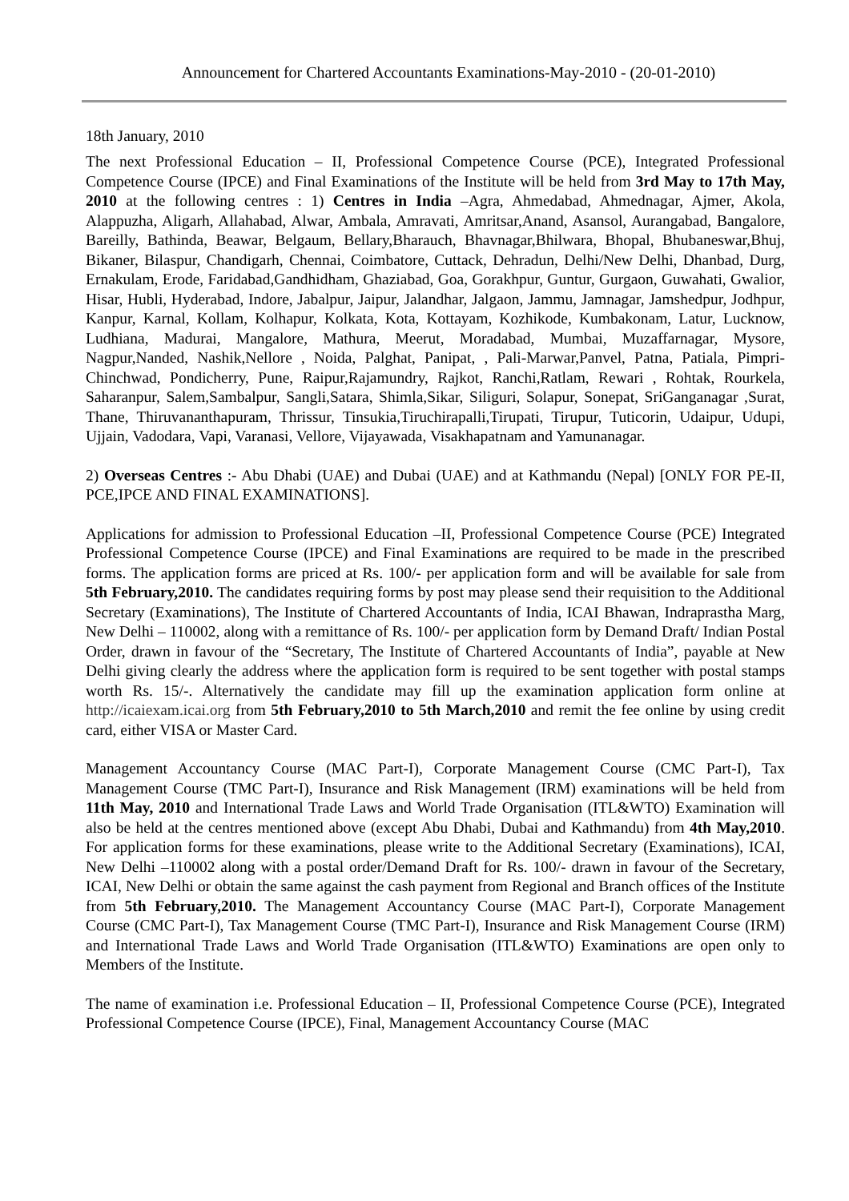Announcement for Chartered Accountants Examinations-May-2010 - (20-01-2010)
18th January, 2010
The next Professional Education – II, Professional Competence Course (PCE), Integrated Professional Competence Course (IPCE) and Final Examinations of the Institute will be held from 3rd May to 17th May, 2010 at the following centres : 1) Centres in India –Agra, Ahmedabad, Ahmednagar, Ajmer, Akola, Alappuzha, Aligarh, Allahabad, Alwar, Ambala, Amravati, Amritsar,Anand, Asansol, Aurangabad, Bangalore, Bareilly, Bathinda, Beawar, Belgaum, Bellary,Bharauch, Bhavnagar,Bhilwara, Bhopal, Bhubaneswar,Bhuj, Bikaner, Bilaspur, Chandigarh, Chennai, Coimbatore, Cuttack, Dehradun, Delhi/New Delhi, Dhanbad, Durg, Ernakulam, Erode, Faridabad,Gandhidham, Ghaziabad, Goa, Gorakhpur, Guntur, Gurgaon, Guwahati, Gwalior, Hisar, Hubli, Hyderabad, Indore, Jabalpur, Jaipur, Jalandhar, Jalgaon, Jammu, Jamnagar, Jamshedpur, Jodhpur, Kanpur, Karnal, Kollam, Kolhapur, Kolkata, Kota, Kottayam, Kozhikode, Kumbakonam, Latur, Lucknow, Ludhiana, Madurai, Mangalore, Mathura, Meerut, Moradabad, Mumbai, Muzaffarnagar, Mysore, Nagpur,Nanded, Nashik,Nellore , Noida, Palghat, Panipat, , Pali-Marwar,Panvel, Patna, Patiala, Pimpri-Chinchwad, Pondicherry, Pune, Raipur,Rajamundry, Rajkot, Ranchi,Ratlam, Rewari , Rohtak, Rourkela, Saharanpur, Salem,Sambalpur, Sangli,Satara, Shimla,Sikar, Siliguri, Solapur, Sonepat, SriGanganagar ,Surat, Thane, Thiruvananthapuram, Thrissur, Tinsukia,Tiruchirapalli,Tirupati, Tirupur, Tuticorin, Udaipur, Udupi, Ujjain, Vadodara, Vapi, Varanasi, Vellore, Vijayawada, Visakhapatnam and Yamunanagar.
2) Overseas Centres :- Abu Dhabi (UAE) and Dubai (UAE) and at Kathmandu (Nepal) [ONLY FOR PE-II, PCE,IPCE AND FINAL EXAMINATIONS].
Applications for admission to Professional Education –II, Professional Competence Course (PCE) Integrated Professional Competence Course (IPCE) and Final Examinations are required to be made in the prescribed forms. The application forms are priced at Rs. 100/- per application form and will be available for sale from 5th February,2010. The candidates requiring forms by post may please send their requisition to the Additional Secretary (Examinations), The Institute of Chartered Accountants of India, ICAI Bhawan, Indraprastha Marg, New Delhi – 110002, along with a remittance of Rs. 100/- per application form by Demand Draft/ Indian Postal Order, drawn in favour of the “Secretary, The Institute of Chartered Accountants of India”, payable at New Delhi giving clearly the address where the application form is required to be sent together with postal stamps worth Rs. 15/-. Alternatively the candidate may fill up the examination application form online at http://icaiexam.icai.org from 5th February,2010 to 5th March,2010 and remit the fee online by using credit card, either VISA or Master Card.
Management Accountancy Course (MAC Part-I), Corporate Management Course (CMC Part-I), Tax Management Course (TMC Part-I), Insurance and Risk Management (IRM) examinations will be held from 11th May, 2010 and International Trade Laws and World Trade Organisation (ITL&WTO) Examination will also be held at the centres mentioned above (except Abu Dhabi, Dubai and Kathmandu) from 4th May,2010. For application forms for these examinations, please write to the Additional Secretary (Examinations), ICAI, New Delhi –110002 along with a postal order/Demand Draft for Rs. 100/- drawn in favour of the Secretary, ICAI, New Delhi or obtain the same against the cash payment from Regional and Branch offices of the Institute from 5th February,2010. The Management Accountancy Course (MAC Part-I), Corporate Management Course (CMC Part-I), Tax Management Course (TMC Part-I), Insurance and Risk Management Course (IRM) and International Trade Laws and World Trade Organisation (ITL&WTO) Examinations are open only to Members of the Institute.
The name of examination i.e. Professional Education – II, Professional Competence Course (PCE), Integrated Professional Competence Course (IPCE), Final, Management Accountancy Course (MAC